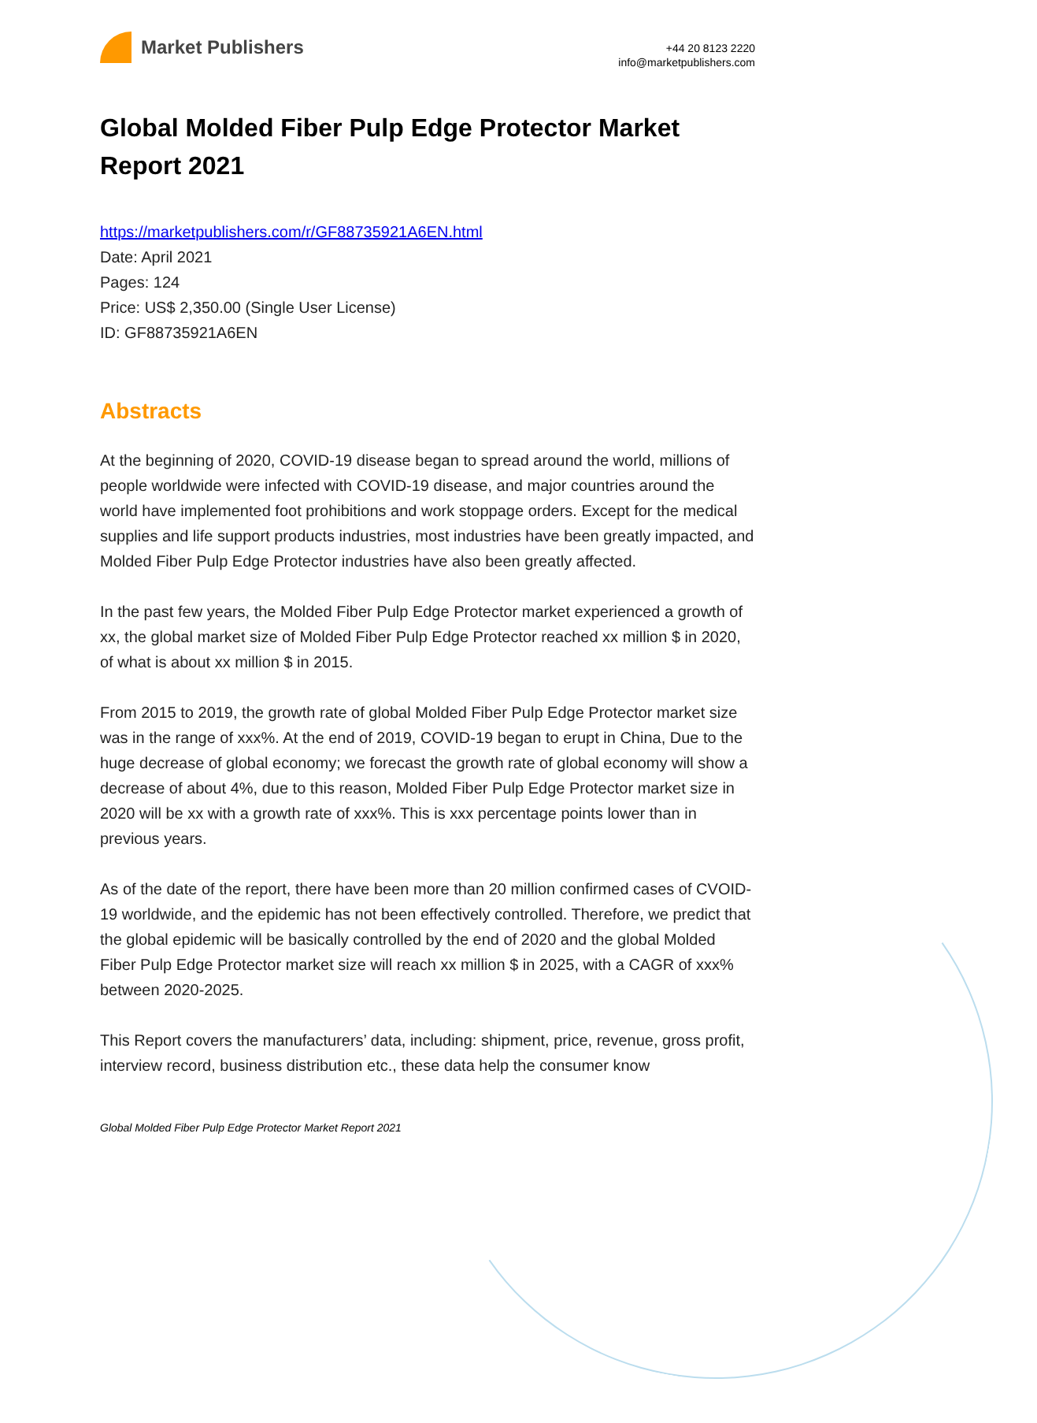Market Publishers
+44 20 8123 2220
info@marketpublishers.com
Global Molded Fiber Pulp Edge Protector Market Report 2021
https://marketpublishers.com/r/GF88735921A6EN.html
Date: April 2021
Pages: 124
Price: US$ 2,350.00 (Single User License)
ID: GF88735921A6EN
Abstracts
At the beginning of 2020, COVID-19 disease began to spread around the world, millions of people worldwide were infected with COVID-19 disease, and major countries around the world have implemented foot prohibitions and work stoppage orders. Except for the medical supplies and life support products industries, most industries have been greatly impacted, and Molded Fiber Pulp Edge Protector industries have also been greatly affected.
In the past few years, the Molded Fiber Pulp Edge Protector market experienced a growth of xx, the global market size of Molded Fiber Pulp Edge Protector reached xx million $ in 2020, of what is about xx million $ in 2015.
From 2015 to 2019, the growth rate of global Molded Fiber Pulp Edge Protector market size was in the range of xxx%. At the end of 2019, COVID-19 began to erupt in China, Due to the huge decrease of global economy; we forecast the growth rate of global economy will show a decrease of about 4%, due to this reason, Molded Fiber Pulp Edge Protector market size in 2020 will be xx with a growth rate of xxx%. This is xxx percentage points lower than in previous years.
As of the date of the report, there have been more than 20 million confirmed cases of CVOID-19 worldwide, and the epidemic has not been effectively controlled. Therefore, we predict that the global epidemic will be basically controlled by the end of 2020 and the global Molded Fiber Pulp Edge Protector market size will reach xx million $ in 2025, with a CAGR of xxx% between 2020-2025.
This Report covers the manufacturers’ data, including: shipment, price, revenue, gross profit, interview record, business distribution etc., these data help the consumer know
Global Molded Fiber Pulp Edge Protector Market Report 2021